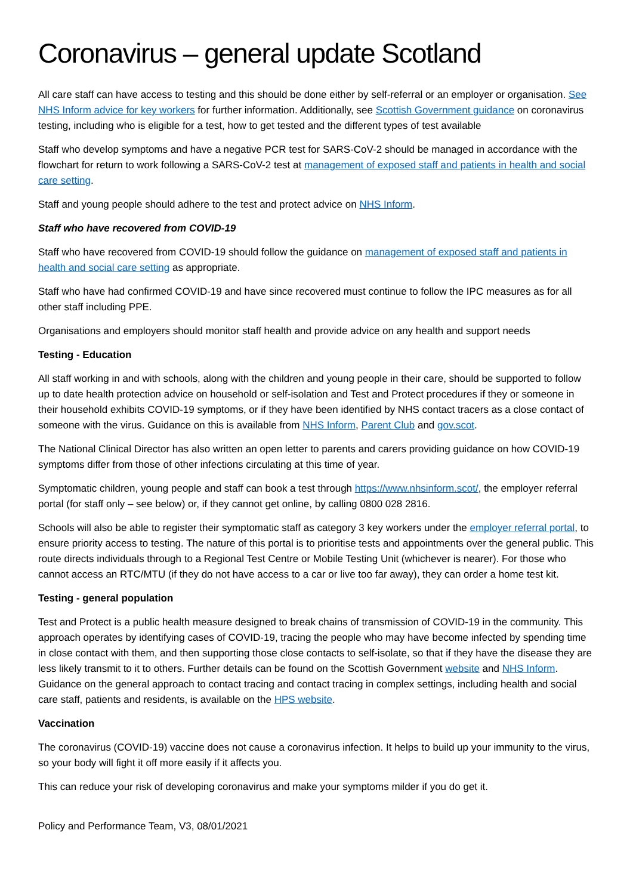Coronavirus – general update Scotland
All care staff can have access to testing and this should be done either by self-referral or an employer or organisation. See NHS Inform advice for key workers for further information. Additionally, see Scottish Government guidance on coronavirus testing, including who is eligible for a test, how to get tested and the different types of test available
Staff who develop symptoms and have a negative PCR test for SARS-CoV-2 should be managed in accordance with the flowchart for return to work following a SARS-CoV-2 test at management of exposed staff and patients in health and social care setting.
Staff and young people should adhere to the test and protect advice on NHS Inform.
Staff who have recovered from COVID-19
Staff who have recovered from COVID-19 should follow the guidance on management of exposed staff and patients in health and social care setting as appropriate.
Staff who have had confirmed COVID-19 and have since recovered must continue to follow the IPC measures as for all other staff including PPE.
Organisations and employers should monitor staff health and provide advice on any health and support needs
Testing - Education
All staff working in and with schools, along with the children and young people in their care, should be supported to follow up to date health protection advice on household or self-isolation and Test and Protect procedures if they or someone in their household exhibits COVID-19 symptoms, or if they have been identified by NHS contact tracers as a close contact of someone with the virus. Guidance on this is available from NHS Inform, Parent Club and gov.scot.
The National Clinical Director has also written an open letter to parents and carers providing guidance on how COVID-19 symptoms differ from those of other infections circulating at this time of year.
Symptomatic children, young people and staff can book a test through https://www.nhsinform.scot/, the employer referral portal (for staff only – see below) or, if they cannot get online, by calling 0800 028 2816.
Schools will also be able to register their symptomatic staff as category 3 key workers under the employer referral portal, to ensure priority access to testing. The nature of this portal is to prioritise tests and appointments over the general public. This route directs individuals through to a Regional Test Centre or Mobile Testing Unit (whichever is nearer). For those who cannot access an RTC/MTU (if they do not have access to a car or live too far away), they can order a home test kit.
Testing - general population
Test and Protect is a public health measure designed to break chains of transmission of COVID-19 in the community. This approach operates by identifying cases of COVID-19, tracing the people who may have become infected by spending time in close contact with them, and then supporting those close contacts to self-isolate, so that if they have the disease they are less likely transmit to it to others. Further details can be found on the Scottish Government website and NHS Inform. Guidance on the general approach to contact tracing and contact tracing in complex settings, including health and social care staff, patients and residents, is available on the HPS website.
Vaccination
The coronavirus (COVID-19) vaccine does not cause a coronavirus infection. It helps to build up your immunity to the virus, so your body will fight it off more easily if it affects you.
This can reduce your risk of developing coronavirus and make your symptoms milder if you do get it.
Policy and Performance Team, V3, 08/01/2021